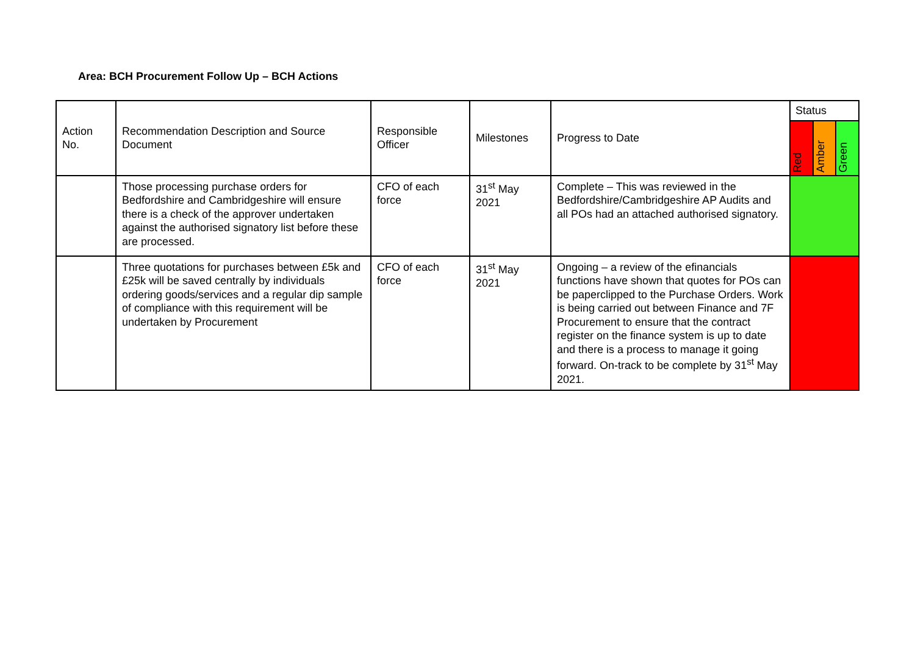Area: BCH Procurement Follow Up – BCH Actions
| Action No. | Recommendation Description and Source Document | Responsible Officer | Milestones | Progress to Date | Status | | |
| --- | --- | --- | --- | --- | --- | --- | --- |
| | | | | | Red | Amber | Green |
| | Those processing purchase orders for Bedfordshire and Cambridgeshire will ensure there is a check of the approver undertaken against the authorised signatory list before these are processed. | CFO of each force | 31<sup>st</sup> May 2021 | Complete – This was reviewed in the Bedfordshire/Cambridgeshire AP Audits and all POs had an attached authorised signatory. | | | |
| | Three quotations for purchases between £5k and £25k will be saved centrally by individuals ordering goods/services and a regular dip sample of compliance with this requirement will be undertaken by Procurement | CFO of each force | 31<sup>st</sup> May 2021 | Ongoing – a review of the efinancials functions have shown that quotes for POs can be paperclipped to the Purchase Orders. Work is being carried out between Finance and 7F Procurement to ensure that the contract register on the finance system is up to date and there is a process to manage it going forward. On-track to be complete by 31<sup>st</sup> May 2021. | | | |